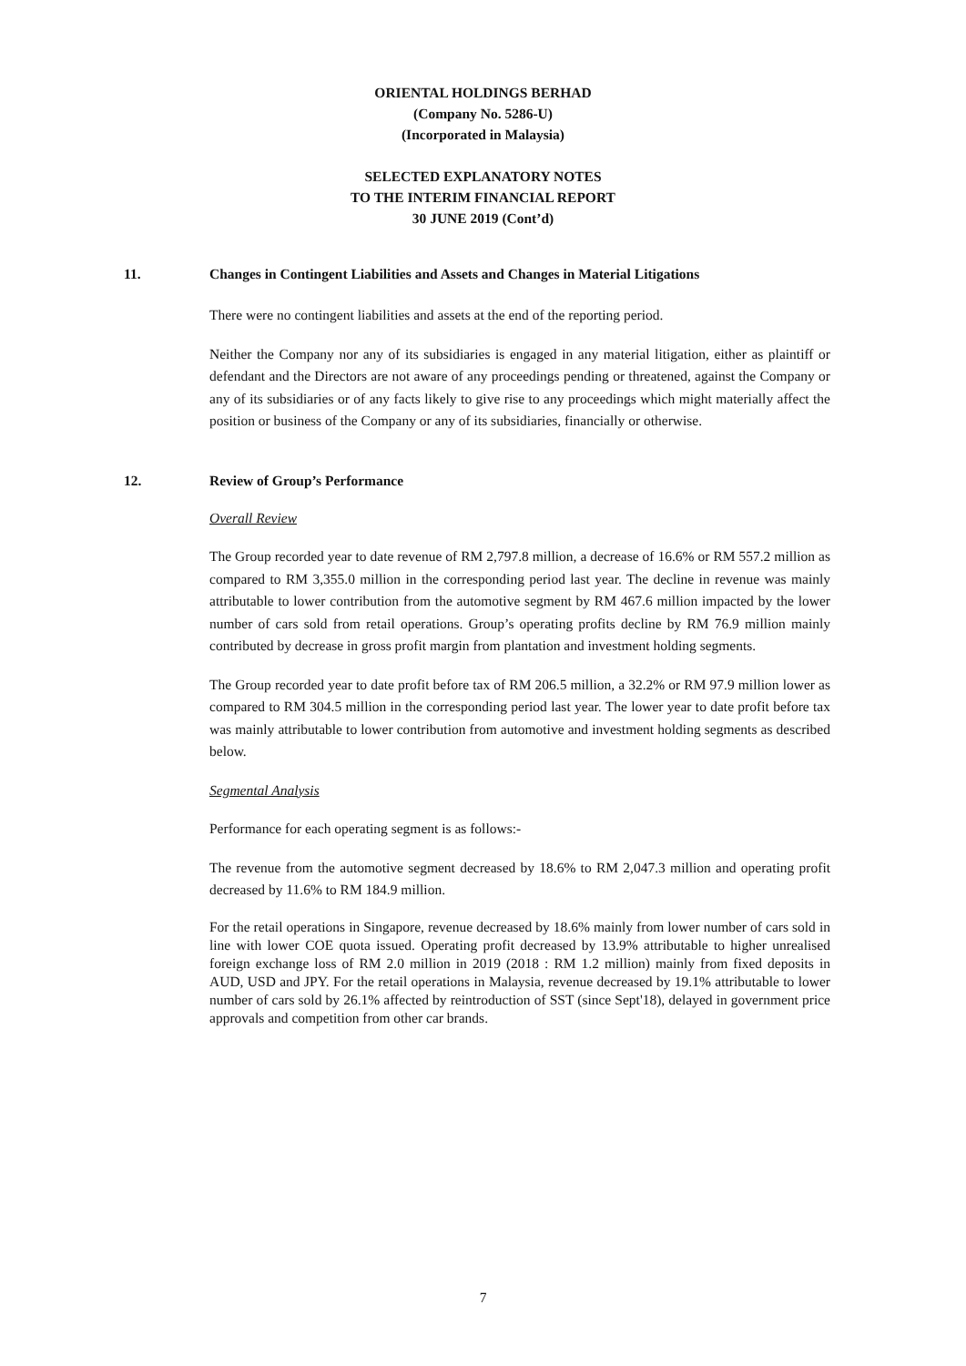ORIENTAL HOLDINGS BERHAD
(Company No. 5286-U)
(Incorporated in Malaysia)
SELECTED EXPLANATORY NOTES
TO THE INTERIM FINANCIAL REPORT
30 JUNE 2019 (Cont’d)
11. Changes in Contingent Liabilities and Assets and Changes in Material Litigations
There were no contingent liabilities and assets at the end of the reporting period.
Neither the Company nor any of its subsidiaries is engaged in any material litigation, either as plaintiff or defendant and the Directors are not aware of any proceedings pending or threatened, against the Company or any of its subsidiaries or of any facts likely to give rise to any proceedings which might materially affect the position or business of the Company or any of its subsidiaries, financially or otherwise.
12. Review of Group’s Performance
Overall Review
The Group recorded year to date revenue of RM 2,797.8 million, a decrease of 16.6% or RM 557.2 million as compared to RM 3,355.0 million in the corresponding period last year. The decline in revenue was mainly attributable to lower contribution from the automotive segment by RM 467.6 million impacted by the lower number of cars sold from retail operations. Group’s operating profits decline by RM 76.9 million mainly contributed by decrease in gross profit margin from plantation and investment holding segments.
The Group recorded year to date profit before tax of RM 206.5 million, a 32.2% or RM 97.9 million lower as compared to RM 304.5 million in the corresponding period last year. The lower year to date profit before tax was mainly attributable to lower contribution from automotive and investment holding segments as described below.
Segmental Analysis
Performance for each operating segment is as follows:-
The revenue from the automotive segment decreased by 18.6% to RM 2,047.3 million and operating profit decreased by 11.6% to RM 184.9 million.
For the retail operations in Singapore, revenue decreased by 18.6% mainly from lower number of cars sold in line with lower COE quota issued. Operating profit decreased by 13.9% attributable to higher unrealised foreign exchange loss of RM 2.0 million in 2019 (2018 : RM 1.2 million) mainly from fixed deposits in AUD, USD and JPY. For the retail operations in Malaysia, revenue decreased by 19.1% attributable to lower number of cars sold by 26.1% affected by reintroduction of SST (since Sept'18), delayed in government price approvals and competition from other car brands.
7